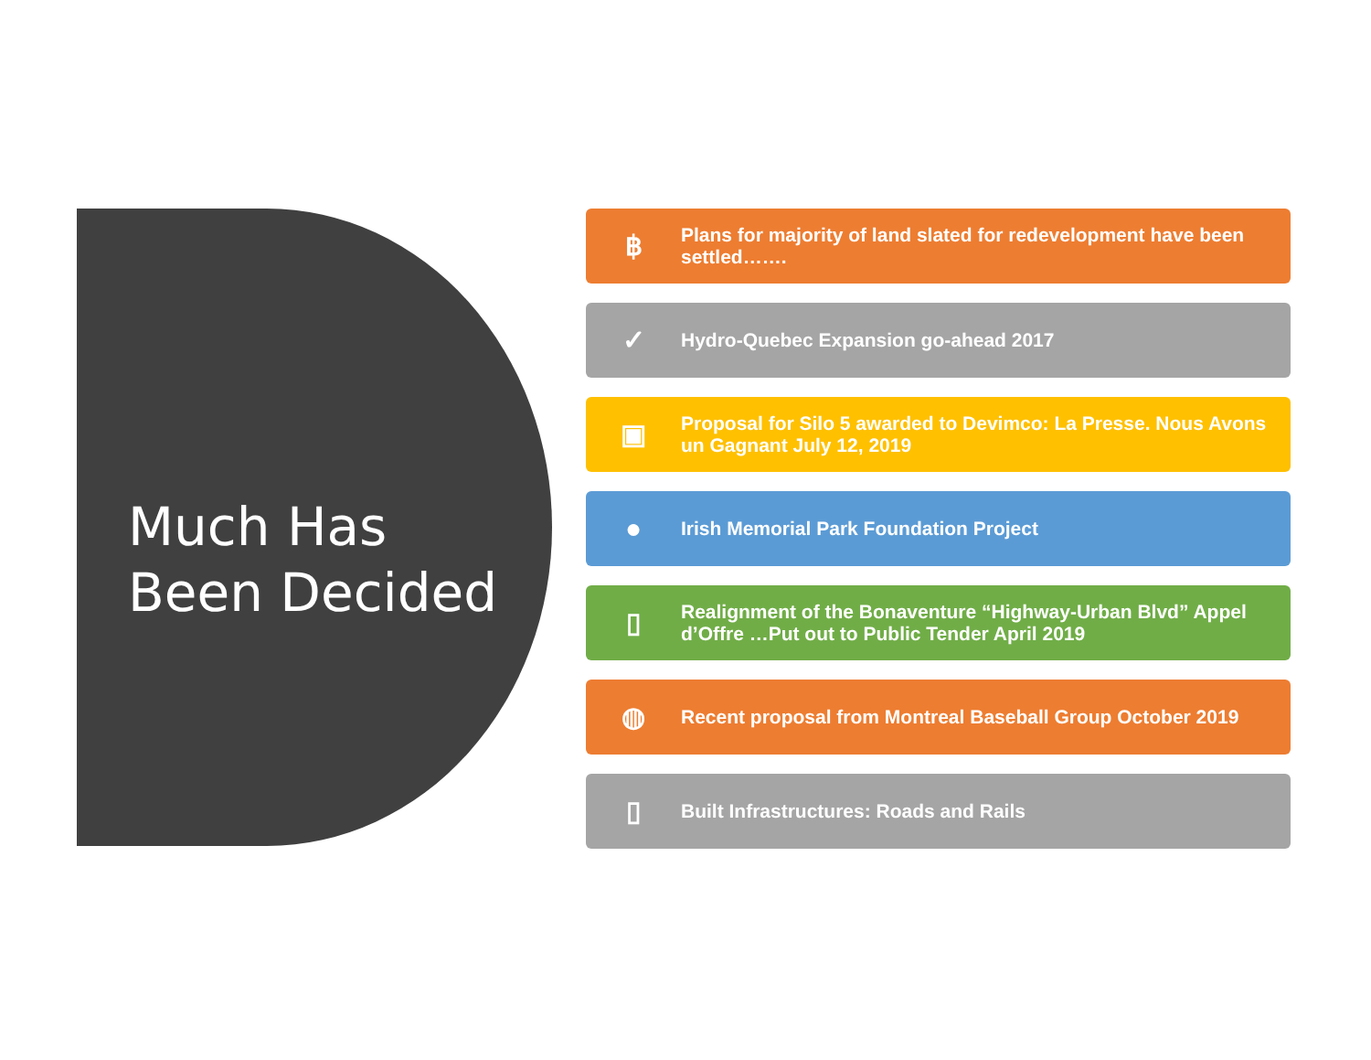Much Has
Been Decided
฿
Plans for majority of land slated for redevelopment have been settled…….
✓
Hydro-Quebec Expansion go-ahead 2017
▣
Proposal for Silo 5 awarded to Devimco: La Presse. Nous Avons un Gagnant July 12, 2019
●
Irish Memorial Park Foundation Project
▯
Realignment of the Bonaventure “Highway-Urban Blvd” Appel d’Offre …Put out to Public Tender April 2019
◍
Recent proposal from Montreal Baseball Group October 2019
▯
Built Infrastructures: Roads and Rails